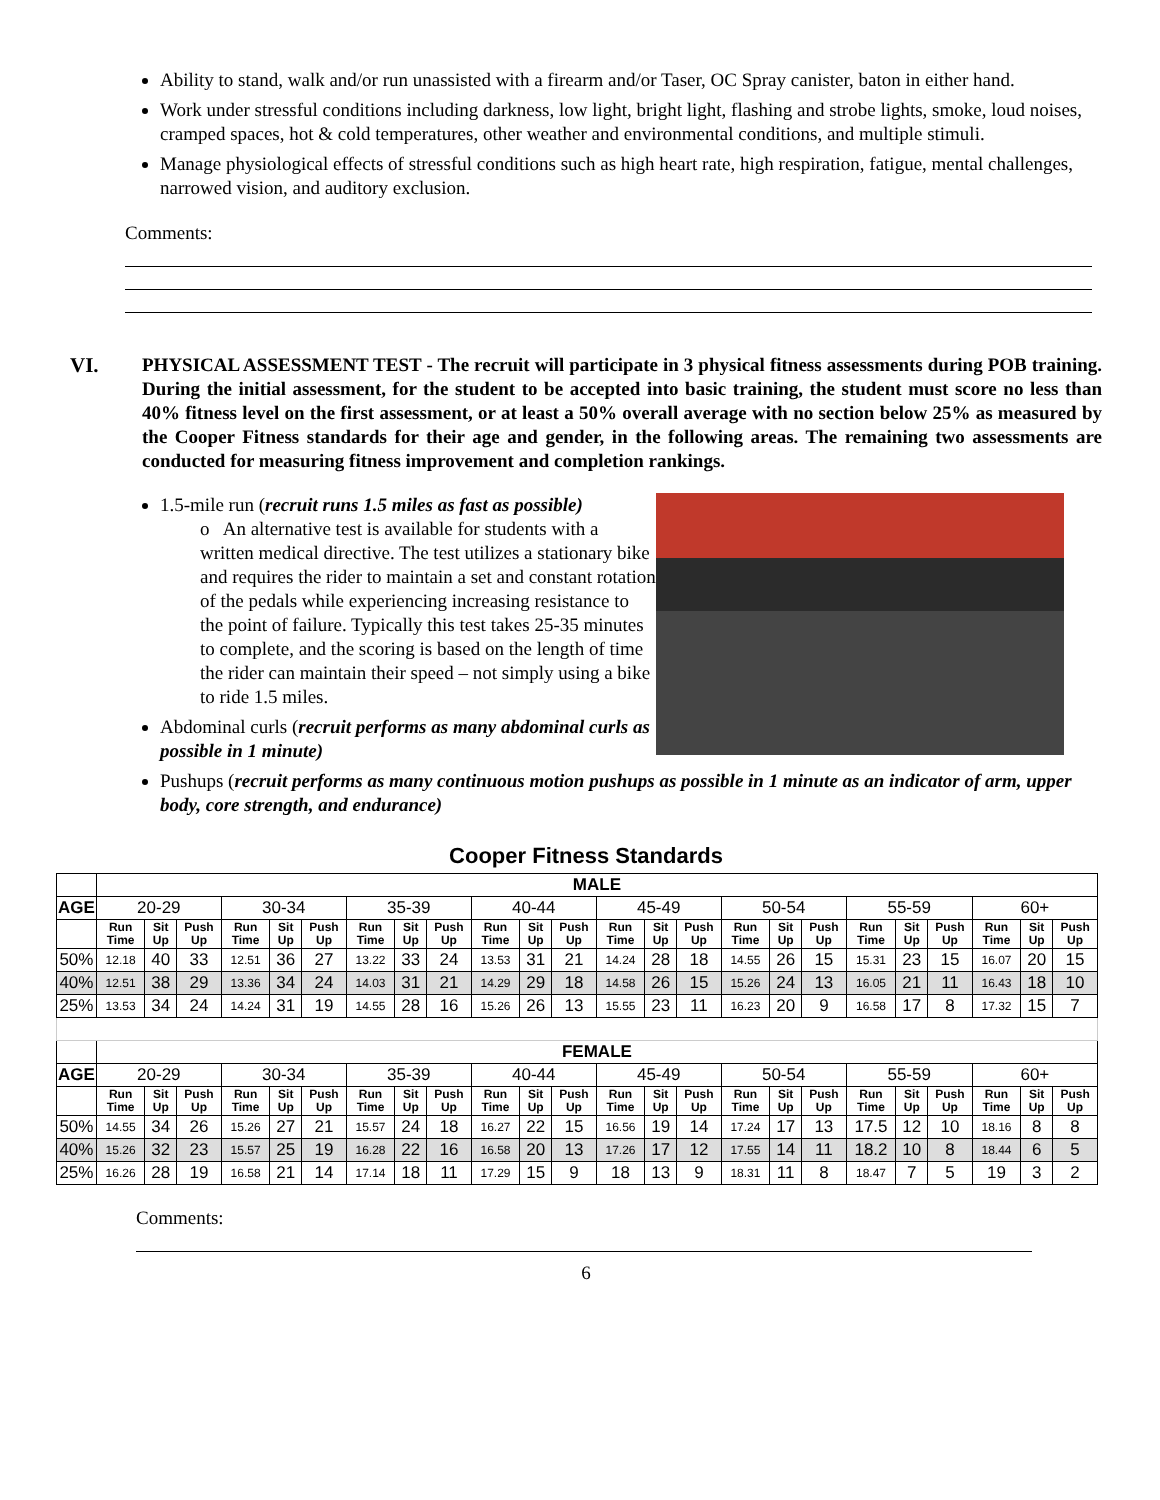Ability to stand, walk and/or run unassisted with a firearm and/or Taser, OC Spray canister, baton in either hand.
Work under stressful conditions including darkness, low light, bright light, flashing and strobe lights, smoke, loud noises, cramped spaces, hot & cold temperatures, other weather and environmental conditions, and multiple stimuli.
Manage physiological effects of stressful conditions such as high heart rate, high respiration, fatigue, mental challenges, narrowed vision, and auditory exclusion.
Comments:
VI. PHYSICAL ASSESSMENT TEST - The recruit will participate in 3 physical fitness assessments during POB training. During the initial assessment, for the student to be accepted into basic training, the student must score no less than 40% fitness level on the first assessment, or at least a 50% overall average with no section below 25% as measured by the Cooper Fitness standards for their age and gender, in the following areas. The remaining two assessments are conducted for measuring fitness improvement and completion rankings.
1.5-mile run (recruit runs 1.5 miles as fast as possible)
o An alternative test is available for students with a written medical directive. The test utilizes a stationary bike and requires the rider to maintain a set and constant rotation of the pedals while experiencing increasing resistance to the point of failure. Typically this test takes 25-35 minutes to complete, and the scoring is based on the length of time the rider can maintain their speed – not simply using a bike to ride 1.5 miles.
Abdominal curls (recruit performs as many abdominal curls as possible in 1 minute)
Pushups (recruit performs as many continuous motion pushups as possible in 1 minute as an indicator of arm, upper body, core strength, and endurance)
Cooper Fitness Standards
| | MALE | | | | | | | | | | | | | | | | | | | | | | | |
| AGE | 20-29 | | | 30-34 | | | 35-39 | | | 40-44 | | | 45-49 | | | 50-54 | | | 55-59 | | | 60+ | | |
| | Run Time | Sit Up | Push Up | Run Time | Sit Up | Push Up | Run Time | Sit Up | Push Up | Run Time | Sit Up | Push Up | Run Time | Sit Up | Push Up | Run Time | Sit Up | Push Up | Run Time | Sit Up | Push Up | Run Time | Sit Up | Push Up |
| 50% | 12.18 | 40 | 33 | 12.51 | 36 | 27 | 13.22 | 33 | 24 | 13.53 | 31 | 21 | 14.24 | 28 | 18 | 14.55 | 26 | 15 | 15.31 | 23 | 15 | 16.07 | 20 | 15 |
| 40% | 12.51 | 38 | 29 | 13.36 | 34 | 24 | 14.03 | 31 | 21 | 14.29 | 29 | 18 | 14.58 | 26 | 15 | 15.26 | 24 | 13 | 16.05 | 21 | 11 | 16.43 | 18 | 10 |
| 25% | 13.53 | 34 | 24 | 14.24 | 31 | 19 | 14.55 | 28 | 16 | 15.26 | 26 | 13 | 15.55 | 23 | 11 | 16.23 | 20 | 9 | 16.58 | 17 | 8 | 17.32 | 15 | 7 |
| | FEMALE | | | | | | | | | | | | | | | | | | | | | | | |
| AGE | 20-29 | | | 30-34 | | | 35-39 | | | 40-44 | | | 45-49 | | | 50-54 | | | 55-59 | | | 60+ | | |
| | Run Time | Sit Up | Push Up | Run Time | Sit Up | Push Up | Run Time | Sit Up | Push Up | Run Time | Sit Up | Push Up | Run Time | Sit Up | Push Up | Run Time | Sit Up | Push Up | Run Time | Sit Up | Push Up | Run Time | Sit Up | Push Up |
| 50% | 14.55 | 34 | 26 | 15.26 | 27 | 21 | 15.57 | 24 | 18 | 16.27 | 22 | 15 | 16.56 | 19 | 14 | 17.24 | 17 | 13 | 17.5 | 12 | 10 | 18.16 | 8 | 8 |
| 40% | 15.26 | 32 | 23 | 15.57 | 25 | 19 | 16.28 | 22 | 16 | 16.58 | 20 | 13 | 17.26 | 17 | 12 | 17.55 | 14 | 11 | 18.2 | 10 | 8 | 18.44 | 6 | 5 |
| 25% | 16.26 | 28 | 19 | 16.58 | 21 | 14 | 17.14 | 18 | 11 | 17.29 | 15 | 9 | 18 | 13 | 9 | 18.31 | 11 | 8 | 18.47 | 7 | 5 | 19 | 3 | 2 |
Comments:
6